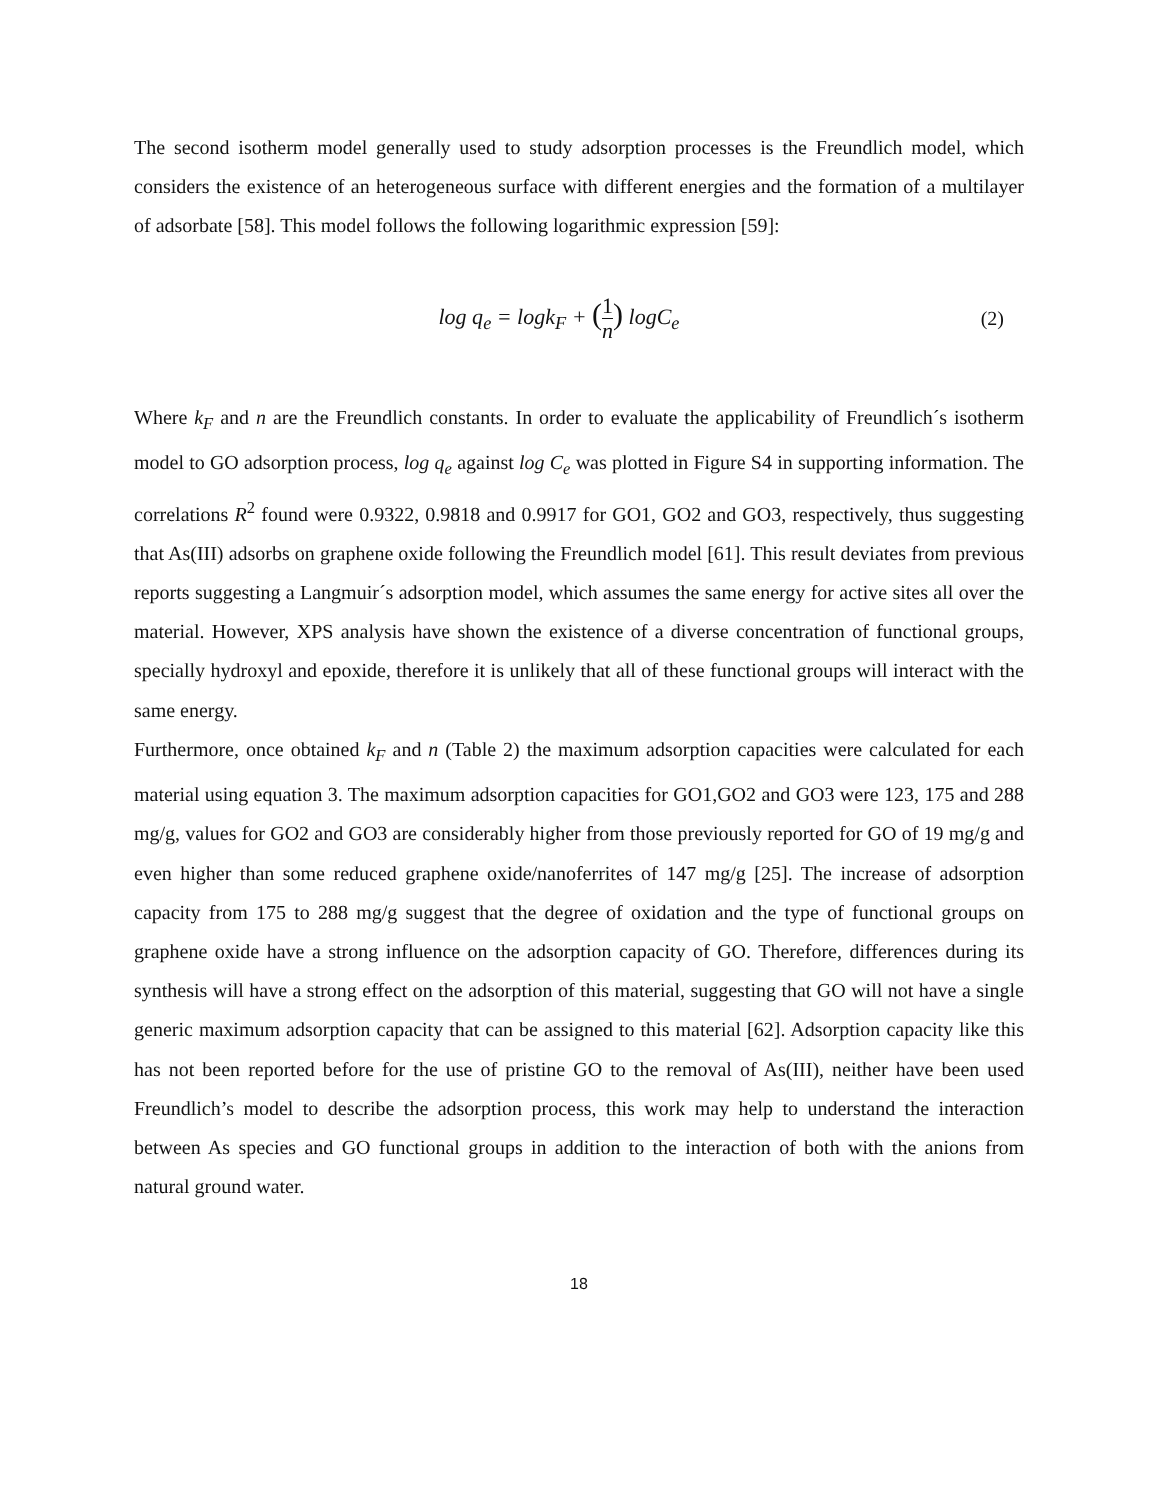The second isotherm model generally used to study adsorption processes is the Freundlich model, which considers the existence of an heterogeneous surface with different energies and the formation of a multilayer of adsorbate [58]. This model follows the following logarithmic expression [59]:
log q<sub>e</sub> = logk<sub>F</sub> + (1 n) logC<sub>e</sub> (2)
Where k<sub>F</sub> and n are the Freundlich constants. In order to evaluate the applicability of Freundlich´s isotherm model to GO adsorption process, log q<sub>e</sub> against log C<sub>e</sub> was plotted in Figure S4 in supporting information. The correlations R<sup>2</sup> found were 0.9322, 0.9818 and 0.9917 for GO1, GO2 and GO3, respectively, thus suggesting that As(III) adsorbs on graphene oxide following the Freundlich model [61]. This result deviates from previous reports suggesting a Langmuir´s adsorption model, which assumes the same energy for active sites all over the material. However, XPS analysis have shown the existence of a diverse concentration of functional groups, specially hydroxyl and epoxide, therefore it is unlikely that all of these functional groups will interact with the same energy.
Furthermore, once obtained k<sub>F</sub> and n (Table 2) the maximum adsorption capacities were calculated for each material using equation 3. The maximum adsorption capacities for GO1,GO2 and GO3 were 123, 175 and 288 mg/g, values for GO2 and GO3 are considerably higher from those previously reported for GO of 19 mg/g and even higher than some reduced graphene oxide/nanoferrites of 147 mg/g [25]. The increase of adsorption capacity from 175 to 288 mg/g suggest that the degree of oxidation and the type of functional groups on graphene oxide have a strong influence on the adsorption capacity of GO. Therefore, differences during its synthesis will have a strong effect on the adsorption of this material, suggesting that GO will not have a single generic maximum adsorption capacity that can be assigned to this material [62]. Adsorption capacity like this has not been reported before for the use of pristine GO to the removal of As(III), neither have been used Freundlich’s model to describe the adsorption process, this work may help to understand the interaction between As species and GO functional groups in addition to the interaction of both with the anions from natural ground water.
18